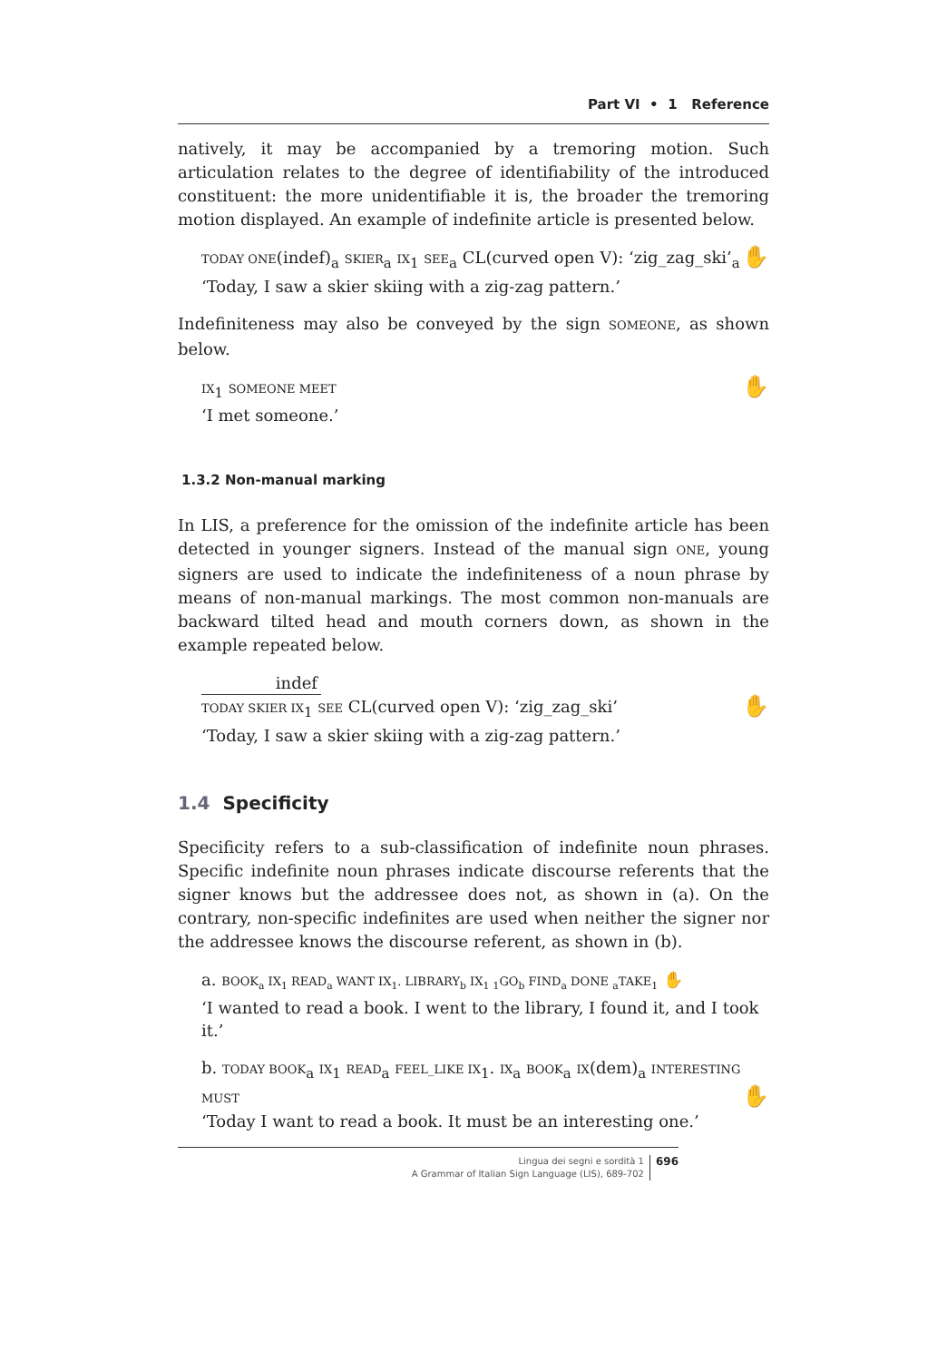Part VI • 1 Reference
natively, it may be accompanied by a tremoring motion. Such articulation relates to the degree of identifiability of the introduced constituent: the more unidentifiable it is, the broader the tremoring motion displayed. An example of indefinite article is presented below.
TODAY ONE(indef)<sub>a</sub> SKIER<sub>a</sub> IX<sub>1</sub> SEE<sub>a</sub> CL(curved open V): ‘zig_zag_ski’<sub>a</sub> ✋
‘Today, I saw a skier skiing with a zig-zag pattern.’
Indefiniteness may also be conveyed by the sign SOMEONE, as shown below.
✋ IX<sub>1</sub> SOMEONE MEET
‘I met someone.’
1.3.2 Non-manual marking
In LIS, a preference for the omission of the indefinite article has been detected in younger signers. Instead of the manual sign ONE, young signers are used to indicate the indefiniteness of a noun phrase by means of non-manual markings. The most common non-manuals are backward tilted head and mouth corners down, as shown in the example repeated below.
indef
✋ TODAY SKIER IX<sub>1</sub> SEE CL(curved open V): ‘zig_zag_ski’
‘Today, I saw a skier skiing with a zig-zag pattern.’
1.4 Specificity
Specificity refers to a sub-classification of indefinite noun phrases. Specific indefinite noun phrases indicate discourse referents that the signer knows but the addressee does not, as shown in (a). On the contrary, non-specific indefinites are used when neither the signer nor the addressee knows the discourse referent, as shown in (b).
a. BOOK<sub>a</sub> IX<sub>1</sub> READ<sub>a</sub> WANT IX<sub>1</sub>. LIBRARY<sub>b</sub> IX<sub>1</sub> <sub>1</sub>GO<sub>b</sub> FIND<sub>a</sub> DONE <sub>a</sub>TAKE<sub>1</sub> ✋
‘I wanted to read a book. I went to the library, I found it, and I took it.’
b. TODAY BOOK<sub>a</sub> IX<sub>1</sub> READ<sub>a</sub> FEEL_LIKE IX<sub>1</sub>. IX<sub>a</sub> BOOK<sub>a</sub> IX(dem)<sub>a</sub> INTERESTING MUST ✋
‘Today I want to read a book. It must be an interesting one.’
Lingua dei segni e sordità 1
A Grammar of Italian Sign Language (LIS), 689-702
696